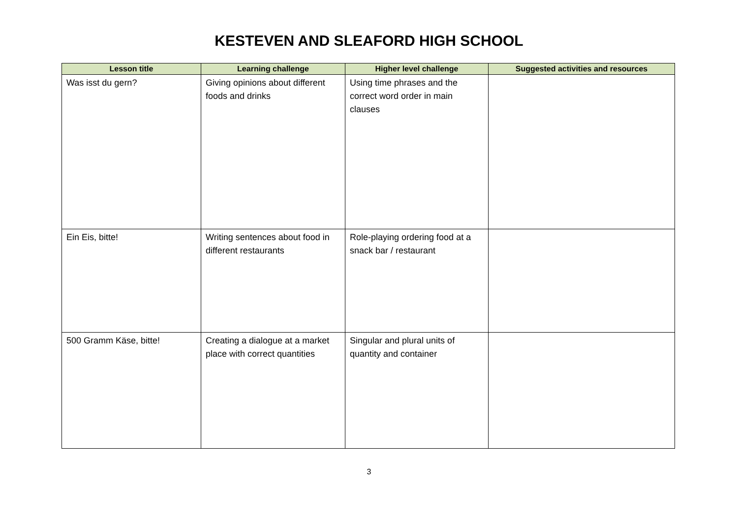KESTEVEN AND SLEAFORD HIGH SCHOOL
| Lesson title | Learning challenge | Higher level challenge | Suggested activities and resources |
| --- | --- | --- | --- |
| Was isst du gern? | Giving opinions about different foods and drinks | Using time phrases and the correct word order in main clauses | |
| Ein Eis, bitte! | Writing sentences about food in different restaurants | Role-playing ordering food at a snack bar / restaurant | |
| 500 Gramm Käse, bitte! | Creating a dialogue at a market place with correct quantities | Singular and plural units of quantity and container | |
3